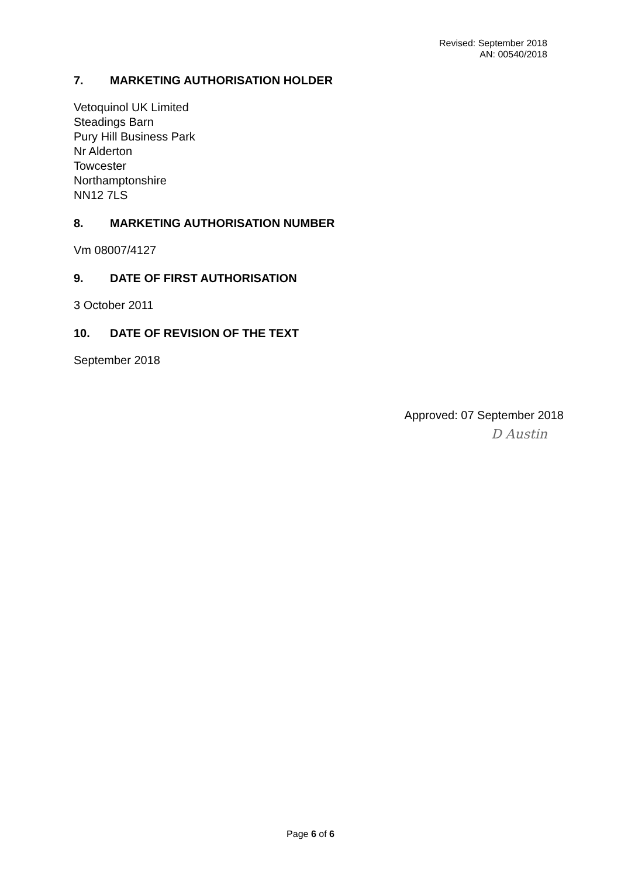Revised: September 2018
AN: 00540/2018
7. MARKETING AUTHORISATION HOLDER
Vetoquinol UK Limited
Steadings Barn
Pury Hill Business Park
Nr Alderton
Towcester
Northamptonshire
NN12 7LS
8. MARKETING AUTHORISATION NUMBER
Vm 08007/4127
9. DATE OF FIRST AUTHORISATION
3 October 2011
10. DATE OF REVISION OF THE TEXT
September 2018
Approved: 07 September 2018
D Austin
Page 6 of 6